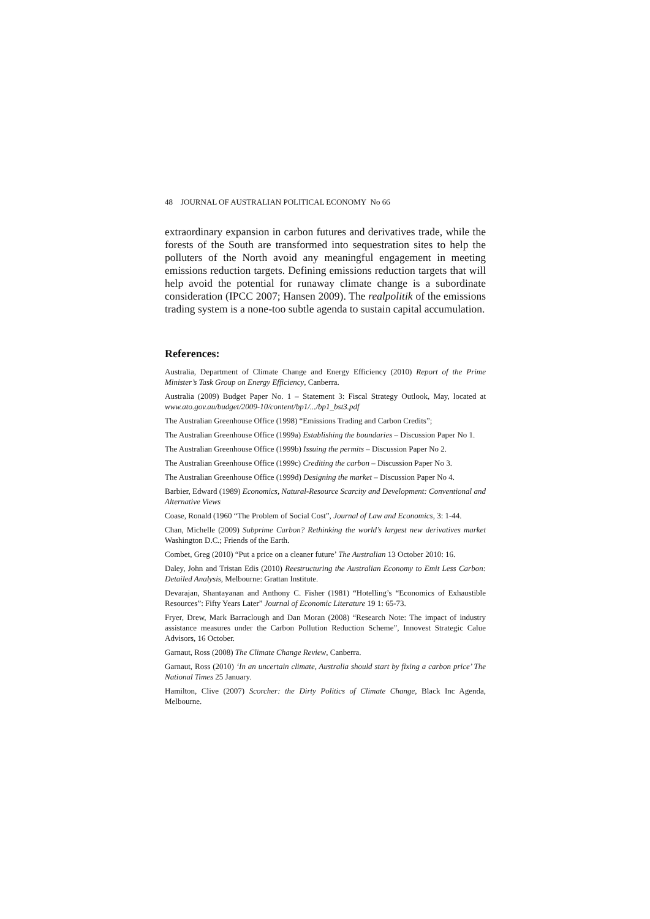48 JOURNAL OF AUSTRALIAN POLITICAL ECONOMY No 66
extraordinary expansion in carbon futures and derivatives trade, while the forests of the South are transformed into sequestration sites to help the polluters of the North avoid any meaningful engagement in meeting emissions reduction targets. Defining emissions reduction targets that will help avoid the potential for runaway climate change is a subordinate consideration (IPCC 2007; Hansen 2009). The realpolitik of the emissions trading system is a none-too subtle agenda to sustain capital accumulation.
References:
Australia, Department of Climate Change and Energy Efficiency (2010) Report of the Prime Minister’s Task Group on Energy Efficiency, Canberra.
Australia (2009) Budget Paper No. 1 – Statement 3: Fiscal Strategy Outlook, May, located at www.ato.gov.au/budget/2009-10/content/bp1/.../bp1_bst3.pdf
The Australian Greenhouse Office (1998) “Emissions Trading and Carbon Credits”;
The Australian Greenhouse Office (1999a) Establishing the boundaries – Discussion Paper No 1.
The Australian Greenhouse Office (1999b) Issuing the permits – Discussion Paper No 2.
The Australian Greenhouse Office (1999c) Crediting the carbon – Discussion Paper No 3.
The Australian Greenhouse Office (1999d) Designing the market – Discussion Paper No 4.
Barbier, Edward (1989) Economics, Natural-Resource Scarcity and Development: Conventional and Alternative Views
Coase, Ronald (1960 “The Problem of Social Cost”, Journal of Law and Economics, 3: 1-44.
Chan, Michelle (2009) Subprime Carbon? Rethinking the world’s largest new derivatives market Washington D.C.; Friends of the Earth.
Combet, Greg (2010) “Put a price on a cleaner future’ The Australian 13 October 2010: 16.
Daley, John and Tristan Edis (2010) Reestructuring the Australian Economy to Emit Less Carbon: Detailed Analysis, Melbourne: Grattan Institute.
Devarajan, Shantayanan and Anthony C. Fisher (1981) “Hotelling’s “Economics of Exhaustible Resources”: Fifty Years Later” Journal of Economic Literature 19 1: 65-73.
Fryer, Drew, Mark Barraclough and Dan Moran (2008) “Research Note: The impact of industry assistance measures under the Carbon Pollution Reduction Scheme”, Innovest Strategic Calue Advisors, 16 October.
Garnaut, Ross (2008) The Climate Change Review, Canberra.
Garnaut, Ross (2010) ‘In an uncertain climate, Australia should start by fixing a carbon price’ The National Times 25 January.
Hamilton, Clive (2007) Scorcher: the Dirty Politics of Climate Change, Black Inc Agenda, Melbourne.